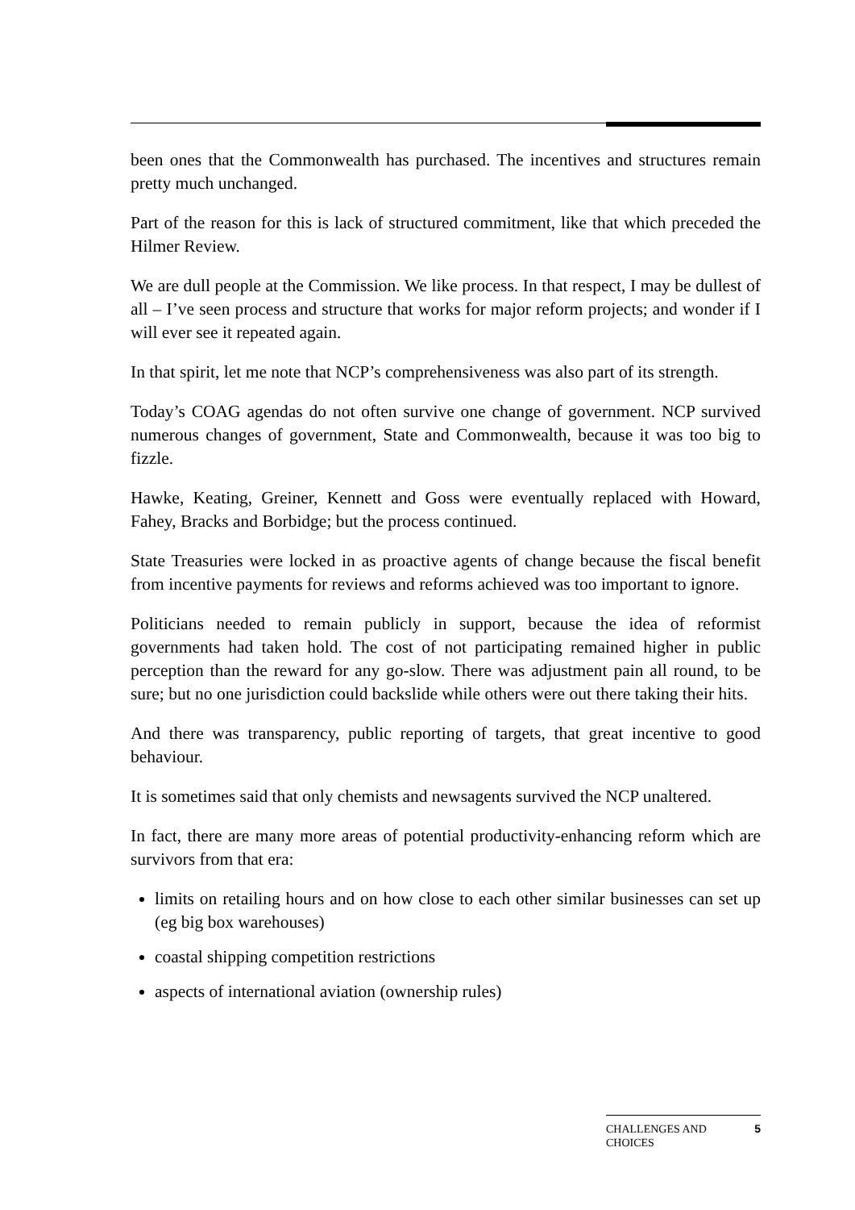been ones that the Commonwealth has purchased. The incentives and structures remain pretty much unchanged.
Part of the reason for this is lack of structured commitment, like that which preceded the Hilmer Review.
We are dull people at the Commission. We like process. In that respect, I may be dullest of all – I’ve seen process and structure that works for major reform projects; and wonder if I will ever see it repeated again.
In that spirit, let me note that NCP’s comprehensiveness was also part of its strength.
Today’s COAG agendas do not often survive one change of government. NCP survived numerous changes of government, State and Commonwealth, because it was too big to fizzle.
Hawke, Keating, Greiner, Kennett and Goss were eventually replaced with Howard, Fahey, Bracks and Borbidge; but the process continued.
State Treasuries were locked in as proactive agents of change because the fiscal benefit from incentive payments for reviews and reforms achieved was too important to ignore.
Politicians needed to remain publicly in support, because the idea of reformist governments had taken hold. The cost of not participating remained higher in public perception than the reward for any go-slow. There was adjustment pain all round, to be sure; but no one jurisdiction could backslide while others were out there taking their hits.
And there was transparency, public reporting of targets, that great incentive to good behaviour.
It is sometimes said that only chemists and newsagents survived the NCP unaltered.
In fact, there are many more areas of potential productivity-enhancing reform which are survivors from that era:
limits on retailing hours and on how close to each other similar businesses can set up (eg big box warehouses)
coastal shipping competition restrictions
aspects of international aviation (ownership rules)
CHALLENGES AND
CHOICES 5